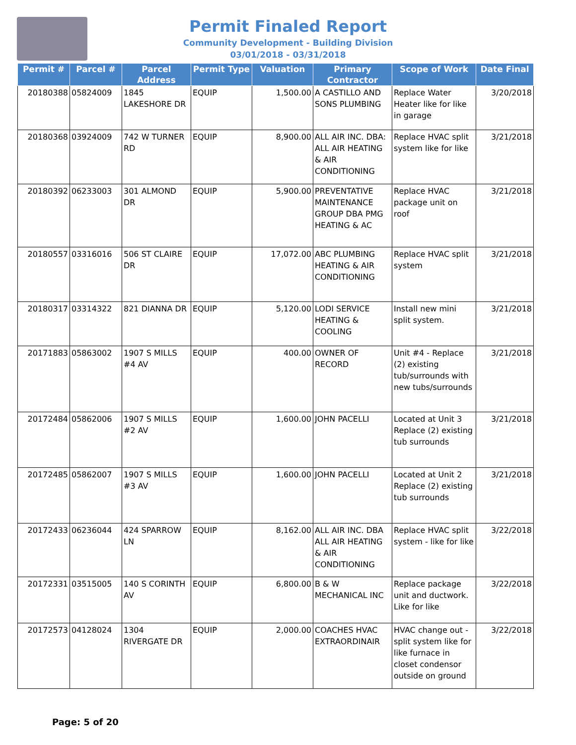Permit Finaled Report
Community Development - Building Division
03/01/2018 - 03/31/2018
| Permit # | Parcel # | Parcel Address | Permit Type | Valuation | Primary Contractor | Scope of Work | Date Final |
| --- | --- | --- | --- | --- | --- | --- | --- |
| 20180388 | 05824009 | 1845 LAKESHORE DR | EQUIP | 1,500.00 | A CASTILLO AND SONS PLUMBING | Replace Water Heater like for like in garage | 3/20/2018 |
| 20180368 | 03924009 | 742 W TURNER RD | EQUIP | 8,900.00 | ALL AIR INC. DBA: ALL AIR HEATING & AIR CONDITIONING | Replace HVAC split system like for like | 3/21/2018 |
| 20180392 | 06233003 | 301 ALMOND DR | EQUIP | 5,900.00 | PREVENTATIVE MAINTENANCE GROUP DBA PMG HEATING & AC | Replace HVAC package unit on roof | 3/21/2018 |
| 20180557 | 03316016 | 506 ST CLAIRE DR | EQUIP | 17,072.00 | ABC PLUMBING HEATING & AIR CONDITIONING | Replace HVAC split system | 3/21/2018 |
| 20180317 | 03314322 | 821 DIANNA DR | EQUIP | 5,120.00 | LODI SERVICE HEATING & COOLING | Install new mini split system. | 3/21/2018 |
| 20171883 | 05863002 | 1907 S MILLS #4 AV | EQUIP | 400.00 | OWNER OF RECORD | Unit #4 - Replace (2) existing tub/surrounds with new tubs/surrounds | 3/21/2018 |
| 20172484 | 05862006 | 1907 S MILLS #2 AV | EQUIP | 1,600.00 | JOHN PACELLI | Located at Unit 3 Replace (2) existing tub surrounds | 3/21/2018 |
| 20172485 | 05862007 | 1907 S MILLS #3 AV | EQUIP | 1,600.00 | JOHN PACELLI | Located at Unit 2 Replace (2) existing tub surrounds | 3/21/2018 |
| 20172433 | 06236044 | 424 SPARROW LN | EQUIP | 8,162.00 | ALL AIR INC. DBA ALL AIR HEATING & AIR CONDITIONING | Replace HVAC split system - like for like | 3/22/2018 |
| 20172331 | 03515005 | 140 S CORINTH AV | EQUIP | 6,800.00 | B & W MECHANICAL INC | Replace package unit and ductwork. Like for like | 3/22/2018 |
| 20172573 | 04128024 | 1304 RIVERGATE DR | EQUIP | 2,000.00 | COACHES HVAC EXTRAORDINAIR | HVAC change out - split system like for like furnace in closet condensor outside on ground | 3/22/2018 |
Page: 5 of 20